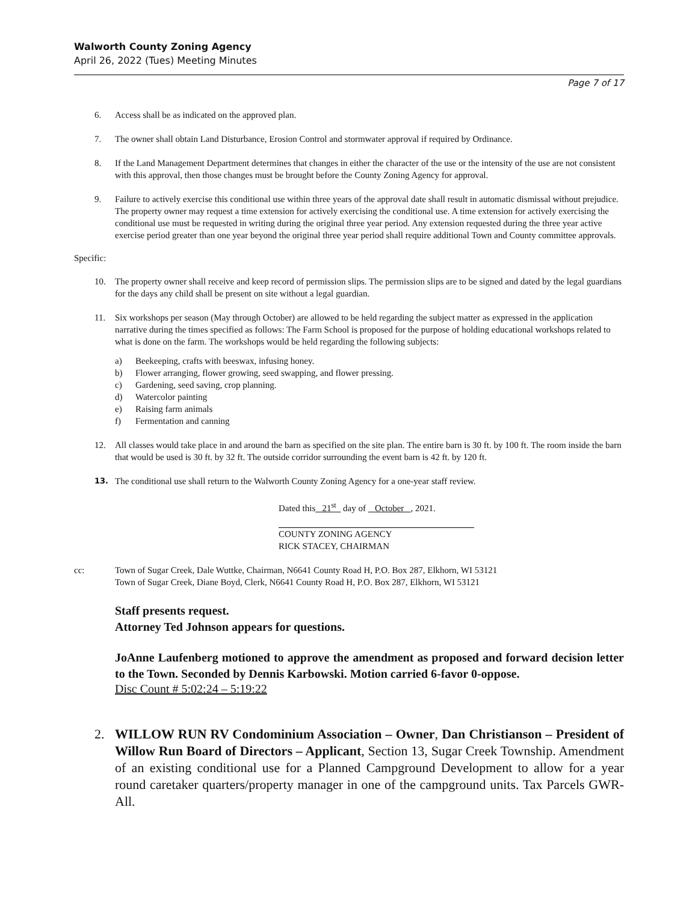Walworth County Zoning Agency
April 26, 2022 (Tues) Meeting Minutes
Page 7 of 17
6. Access shall be as indicated on the approved plan.
7. The owner shall obtain Land Disturbance, Erosion Control and stormwater approval if required by Ordinance.
8. If the Land Management Department determines that changes in either the character of the use or the intensity of the use are not consistent with this approval, then those changes must be brought before the County Zoning Agency for approval.
9. Failure to actively exercise this conditional use within three years of the approval date shall result in automatic dismissal without prejudice. The property owner may request a time extension for actively exercising the conditional use. A time extension for actively exercising the conditional use must be requested in writing during the original three year period. Any extension requested during the three year active exercise period greater than one year beyond the original three year period shall require additional Town and County committee approvals.
Specific:
10. The property owner shall receive and keep record of permission slips. The permission slips are to be signed and dated by the legal guardians for the days any child shall be present on site without a legal guardian.
11. Six workshops per season (May through October) are allowed to be held regarding the subject matter as expressed in the application narrative during the times specified as follows: The Farm School is proposed for the purpose of holding educational workshops related to what is done on the farm. The workshops would be held regarding the following subjects:
a) Beekeeping, crafts with beeswax, infusing honey.
b) Flower arranging, flower growing, seed swapping, and flower pressing.
c) Gardening, seed saving, crop planning.
d) Watercolor painting
e) Raising farm animals
f) Fermentation and canning
12. All classes would take place in and around the barn as specified on the site plan. The entire barn is 30 ft. by 100 ft. The room inside the barn that would be used is 30 ft. by 32 ft. The outside corridor surrounding the event barn is 42 ft. by 120 ft.
13. The conditional use shall return to the Walworth County Zoning Agency for a one-year staff review.
Dated this 21<sup>st</sup> day of October , 2021.
COUNTY ZONING AGENCY
RICK STACEY, CHAIRMAN
cc: Town of Sugar Creek, Dale Wuttke, Chairman, N6641 County Road H, P.O. Box 287, Elkhorn, WI 53121
Town of Sugar Creek, Diane Boyd, Clerk, N6641 County Road H, P.O. Box 287, Elkhorn, WI 53121
Staff presents request.
Attorney Ted Johnson appears for questions.
JoAnne Laufenberg motioned to approve the amendment as proposed and forward decision letter to the Town. Seconded by Dennis Karbowski. Motion carried 6-favor 0-oppose.
Disc Count # 5:02:24 – 5:19:22
2. WILLOW RUN RV Condominium Association – Owner, Dan Christianson – President of Willow Run Board of Directors – Applicant, Section 13, Sugar Creek Township. Amendment of an existing conditional use for a Planned Campground Development to allow for a year round caretaker quarters/property manager in one of the campground units. Tax Parcels GWR-All.